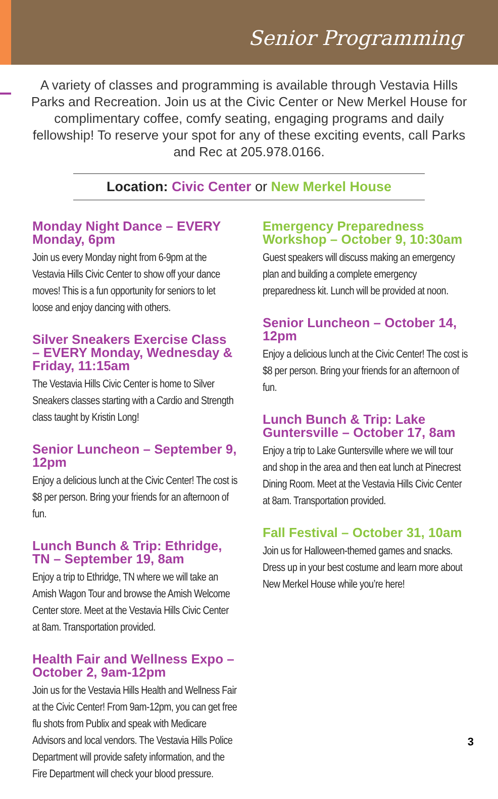Senior Programming
A variety of classes and programming is available through Vestavia Hills Parks and Recreation. Join us at the Civic Center or New Merkel House for complimentary coffee, comfy seating, engaging programs and daily fellowship! To reserve your spot for any of these exciting events, call Parks and Rec at 205.978.0166.
Location: Civic Center or New Merkel House
Monday Night Dance – EVERY Monday, 6pm
Join us every Monday night from 6-9pm at the Vestavia Hills Civic Center to show off your dance moves! This is a fun opportunity for seniors to let loose and enjoy dancing with others.
Silver Sneakers Exercise Class – EVERY Monday, Wednesday & Friday, 11:15am
The Vestavia Hills Civic Center is home to Silver Sneakers classes starting with a Cardio and Strength class taught by Kristin Long!
Senior Luncheon – September 9, 12pm
Enjoy a delicious lunch at the Civic Center! The cost is $8 per person. Bring your friends for an afternoon of fun.
Lunch Bunch & Trip: Ethridge, TN – September 19, 8am
Enjoy a trip to Ethridge, TN where we will take an Amish Wagon Tour and browse the Amish Welcome Center store. Meet at the Vestavia Hills Civic Center at 8am. Transportation provided.
Health Fair and Wellness Expo – October 2, 9am-12pm
Join us for the Vestavia Hills Health and Wellness Fair at the Civic Center! From 9am-12pm, you can get free flu shots from Publix and speak with Medicare Advisors and local vendors. The Vestavia Hills Police Department will provide safety information, and the Fire Department will check your blood pressure.
Emergency Preparedness Workshop – October 9, 10:30am
Guest speakers will discuss making an emergency plan and building a complete emergency preparedness kit. Lunch will be provided at noon.
Senior Luncheon – October 14, 12pm
Enjoy a delicious lunch at the Civic Center! The cost is $8 per person. Bring your friends for an afternoon of fun.
Lunch Bunch & Trip: Lake Guntersville – October 17, 8am
Enjoy a trip to Lake Guntersville where we will tour and shop in the area and then eat lunch at Pinecrest Dining Room. Meet at the Vestavia Hills Civic Center at 8am. Transportation provided.
Fall Festival – October 31, 10am
Join us for Halloween-themed games and snacks. Dress up in your best costume and learn more about New Merkel House while you’re here!
3